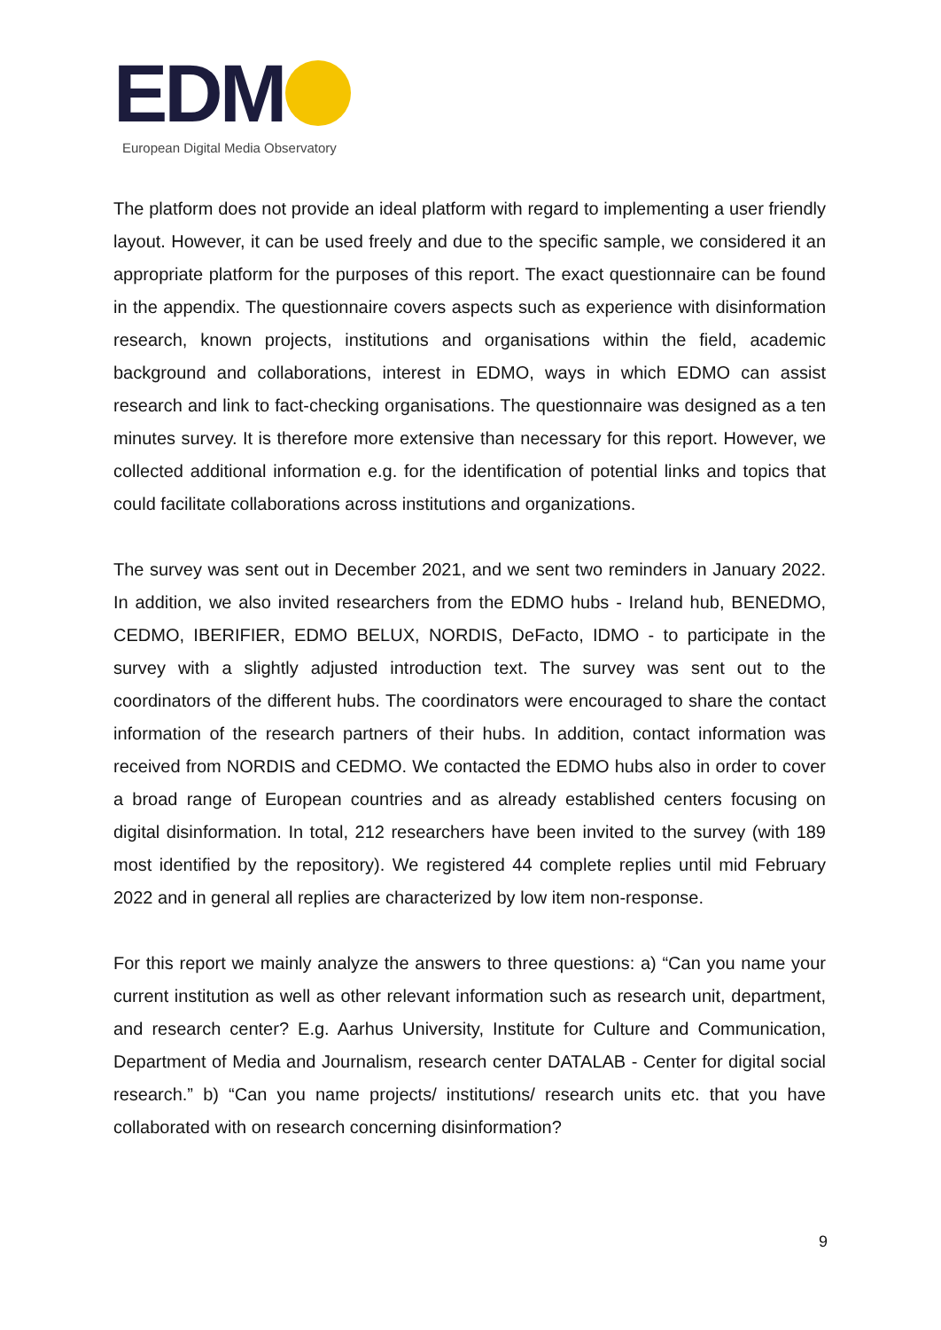EDM
European Digital Media Observatory
The platform does not provide an ideal platform with regard to implementing a user friendly layout. However, it can be used freely and due to the specific sample, we considered it an appropriate platform for the purposes of this report. The exact questionnaire can be found in the appendix. The questionnaire covers aspects such as experience with disinformation research, known projects, institutions and organisations within the field, academic background and collaborations, interest in EDMO, ways in which EDMO can assist research and link to fact-checking organisations. The questionnaire was designed as a ten minutes survey. It is therefore more extensive than necessary for this report. However, we collected additional information e.g. for the identification of potential links and topics that could facilitate collaborations across institutions and organizations.
The survey was sent out in December 2021, and we sent two reminders in January 2022. In addition, we also invited researchers from the EDMO hubs - Ireland hub, BENEDMO, CEDMO, IBERIFIER, EDMO BELUX, NORDIS, DeFacto, IDMO - to participate in the survey with a slightly adjusted introduction text. The survey was sent out to the coordinators of the different hubs. The coordinators were encouraged to share the contact information of the research partners of their hubs. In addition, contact information was received from NORDIS and CEDMO. We contacted the EDMO hubs also in order to cover a broad range of European countries and as already established centers focusing on digital disinformation. In total, 212 researchers have been invited to the survey (with 189 most identified by the repository). We registered 44 complete replies until mid February 2022 and in general all replies are characterized by low item non-response.
For this report we mainly analyze the answers to three questions: a) “Can you name your current institution as well as other relevant information such as research unit, department, and research center? E.g. Aarhus University, Institute for Culture and Communication, Department of Media and Journalism, research center DATALAB - Center for digital social research.” b) “Can you name projects/ institutions/ research units etc. that you have collaborated with on research concerning disinformation?
9